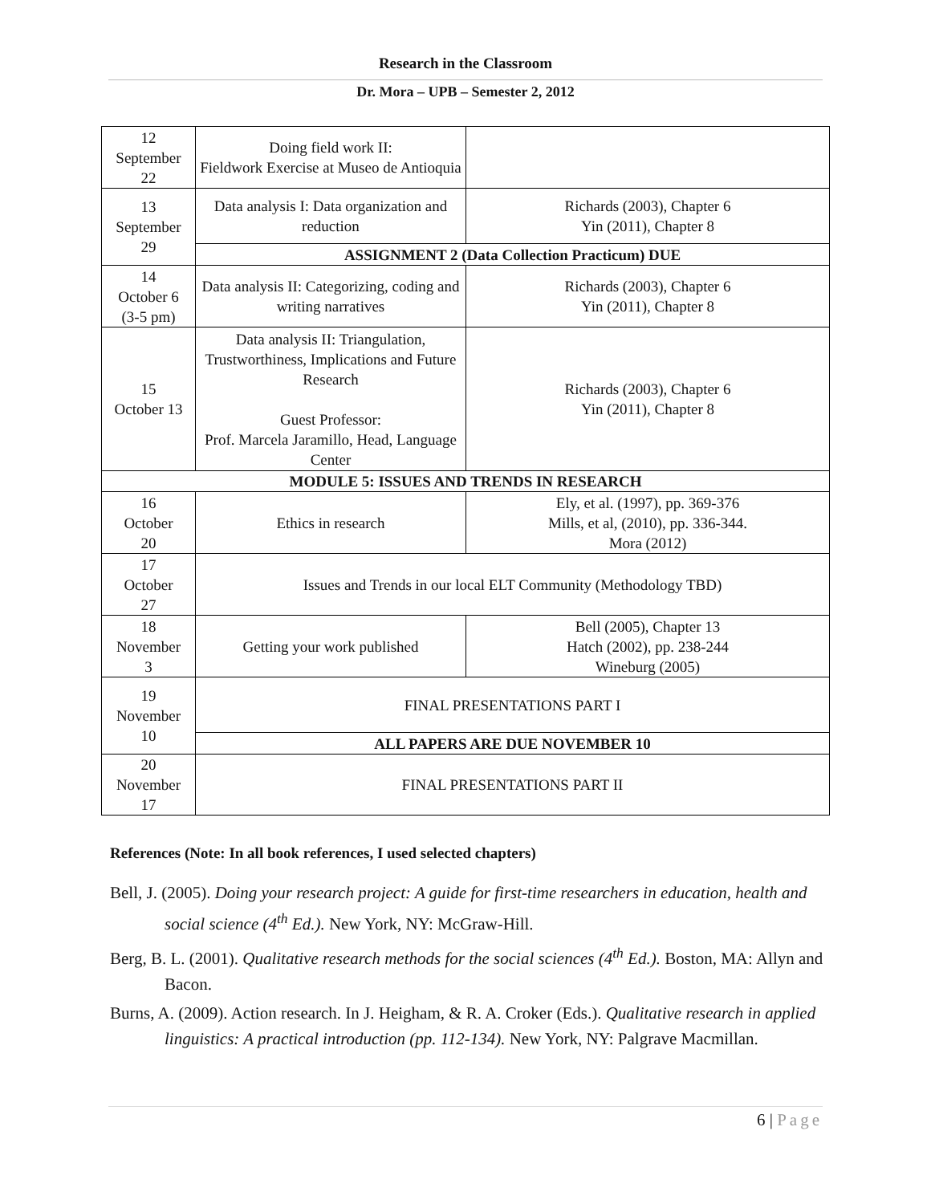Research in the Classroom
Dr. Mora – UPB – Semester 2, 2012
| 12 September 22 | Doing field work II: Fieldwork Exercise at Museo de Antioquia | |
| 13 September 29 | Data analysis I: Data organization and reduction | Richards (2003), Chapter 6 Yin (2011), Chapter 8 |
| | ASSIGNMENT 2 (Data Collection Practicum) DUE | |
| 14 October 6 (3-5 pm) | Data analysis II: Categorizing, coding and writing narratives | Richards (2003), Chapter 6 Yin (2011), Chapter 8 |
| 15 October 13 | Data analysis II: Triangulation, Trustworthiness, Implications and Future Research Guest Professor: Prof. Marcela Jaramillo, Head, Language Center | Richards (2003), Chapter 6 Yin (2011), Chapter 8 |
| MODULE 5: ISSUES AND TRENDS IN RESEARCH | | |
| 16 October 20 | Ethics in research | Ely, et al. (1997), pp. 369-376 Mills, et al, (2010), pp. 336-344. Mora (2012) |
| 17 October 27 | Issues and Trends in our local ELT Community (Methodology TBD) | |
| 18 November 3 | Getting your work published | Bell (2005), Chapter 13 Hatch (2002), pp. 238-244 Wineburg (2005) |
| 19 November 10 | FINAL PRESENTATIONS PART I | |
| | ALL PAPERS ARE DUE NOVEMBER 10 | |
| 20 November 17 | FINAL PRESENTATIONS PART II | |
References (Note: In all book references, I used selected chapters)
Bell, J. (2005). Doing your research project: A guide for first-time researchers in education, health and social science (4<sup>th</sup> Ed.). New York, NY: McGraw-Hill.
Berg, B. L. (2001). Qualitative research methods for the social sciences (4<sup>th</sup> Ed.). Boston, MA: Allyn and Bacon.
Burns, A. (2009). Action research. In J. Heigham, & R. A. Croker (Eds.). Qualitative research in applied linguistics: A practical introduction (pp. 112-134). New York, NY: Palgrave Macmillan.
6 | Page